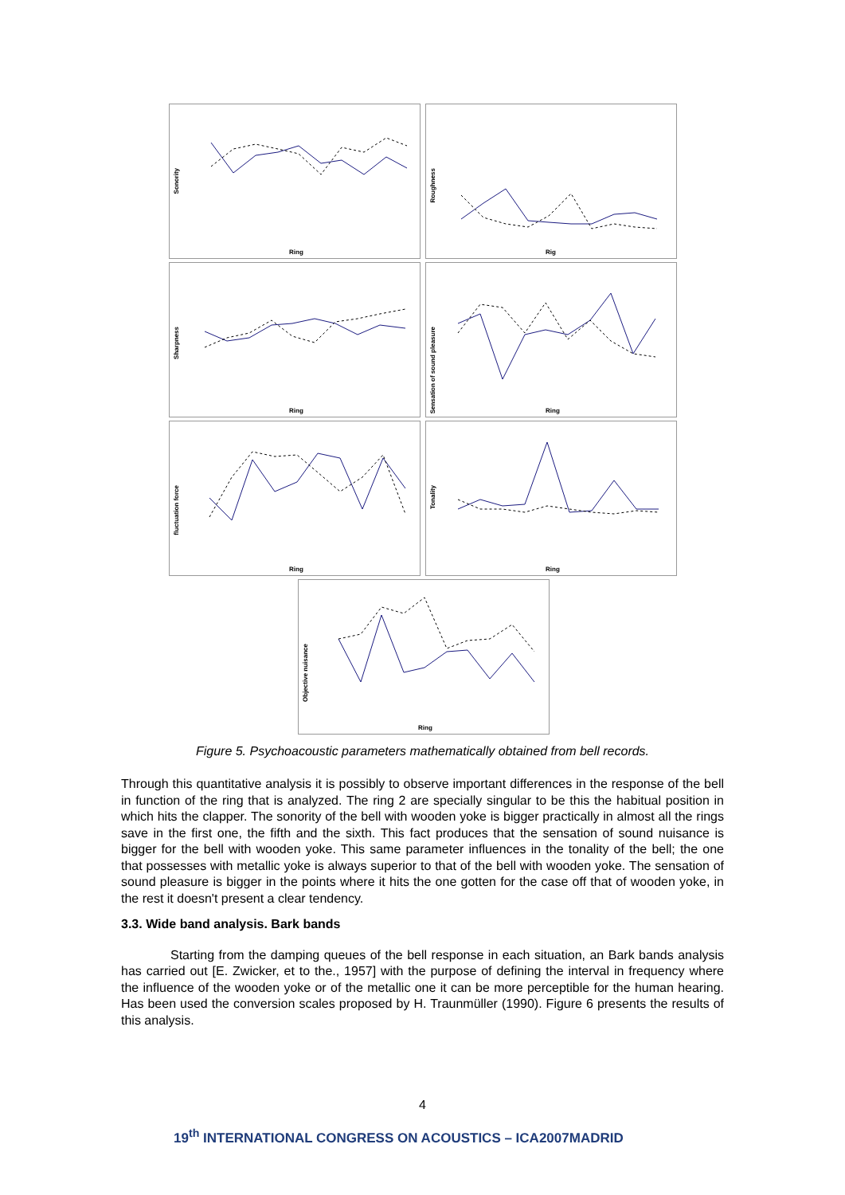Sonority
Ring
Roughness
Rig
Sharpness
Ring
Sensation of sound pleasure
Ring
fluctuation force
Ring
Tonality
Ring
Objective nuisance
Ring
Figure 5. Psychoacoustic parameters mathematically obtained from bell records.
Through this quantitative analysis it is possibly to observe important differences in the response of the bell in function of the ring that is analyzed. The ring 2 are specially singular to be this the habitual position in which hits the clapper. The sonority of the bell with wooden yoke is bigger practically in almost all the rings save in the first one, the fifth and the sixth. This fact produces that the sensation of sound nuisance is bigger for the bell with wooden yoke. This same parameter influences in the tonality of the bell; the one that possesses with metallic yoke is always superior to that of the bell with wooden yoke. The sensation of sound pleasure is bigger in the points where it hits the one gotten for the case off that of wooden yoke, in the rest it doesn't present a clear tendency.
3.3. Wide band analysis. Bark bands
Starting from the damping queues of the bell response in each situation, an Bark bands analysis has carried out [E. Zwicker, et to the., 1957] with the purpose of defining the interval in frequency where the influence of the wooden yoke or of the metallic one it can be more perceptible for the human hearing. Has been used the conversion scales proposed by H. Traunmüller (1990). Figure 6 presents the results of this analysis.
4
19<sup>th</sup> INTERNATIONAL CONGRESS ON ACOUSTICS – ICA2007MADRID